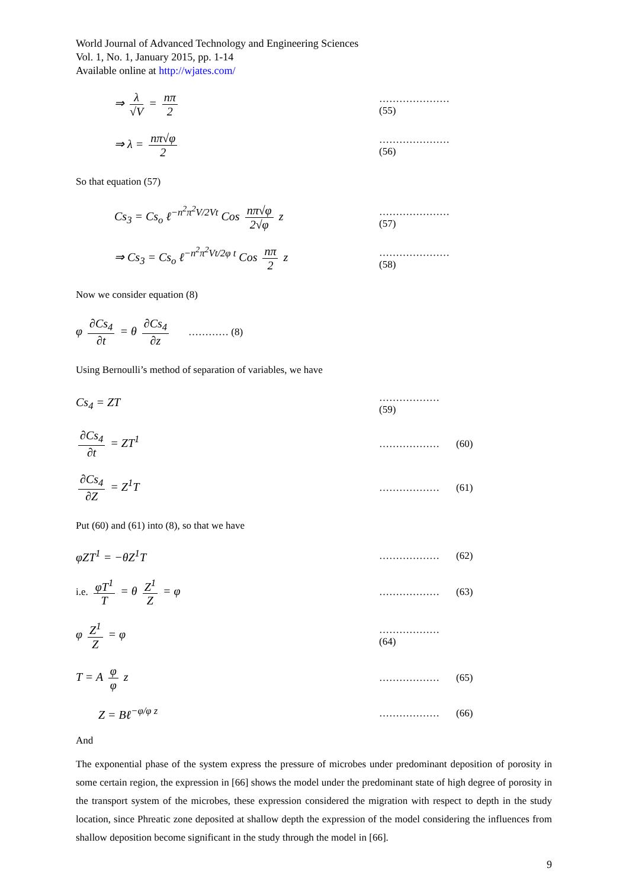World Journal of Advanced Technology and Engineering Sciences
Vol. 1, No. 1, January 2015, pp. 1-14
Available online at http://wjates.com/
⇒ λ √V = nπ 2
………………… (55)
⇒ λ = nπ√φ 2
………………… (56)
So that equation (57)
Cs<sub>3</sub> = Cs<sub>o</sub> ℓ<sup>−n<sup>2</sup>π<sup>2</sup>V/2Vt</sup> Cos nπ√φ 2√φ z
………………… (57)
⇒ Cs<sub>3</sub> = Cs<sub>o</sub> ℓ<sup>−n<sup>2</sup>π<sup>2</sup>Vt/2φ t</sup> Cos nπ 2 z
………………… (58)
Now we consider equation (8)
φ ∂Cs<sub>4</sub> ∂t = θ ∂Cs<sub>4</sub> ∂z
………… (8)
Using Bernoulli’s method of separation of variables, we have
Cs<sub>4</sub> = ZT
……………… (59)
∂Cs<sub>4</sub> ∂t = ZT<sup>1</sup>
……………… (60)
∂Cs<sub>4</sub> ∂Z = Z<sup>1</sup>T
……………… (61)
Put (60) and (61) into (8), so that we have
φZT<sup>1</sup> = −θZ<sup>1</sup>T
……………… (62)
i.e. φT<sup>1</sup> T = θ Z<sup>1</sup> Z = φ
……………… (63)
φ Z<sup>1</sup> Z = φ
……………… (64)
T = A φ φ z
……………… (65)
Z = Bℓ<sup>−φ/φ z</sup>
……………… (66)
And
The exponential phase of the system express the pressure of microbes under predominant deposition of porosity in some certain region, the expression in [66] shows the model under the predominant state of high degree of porosity in the transport system of the microbes, these expression considered the migration with respect to depth in the study location, since Phreatic zone deposited at shallow depth the expression of the model considering the influences from shallow deposition become significant in the study through the model in [66].
9